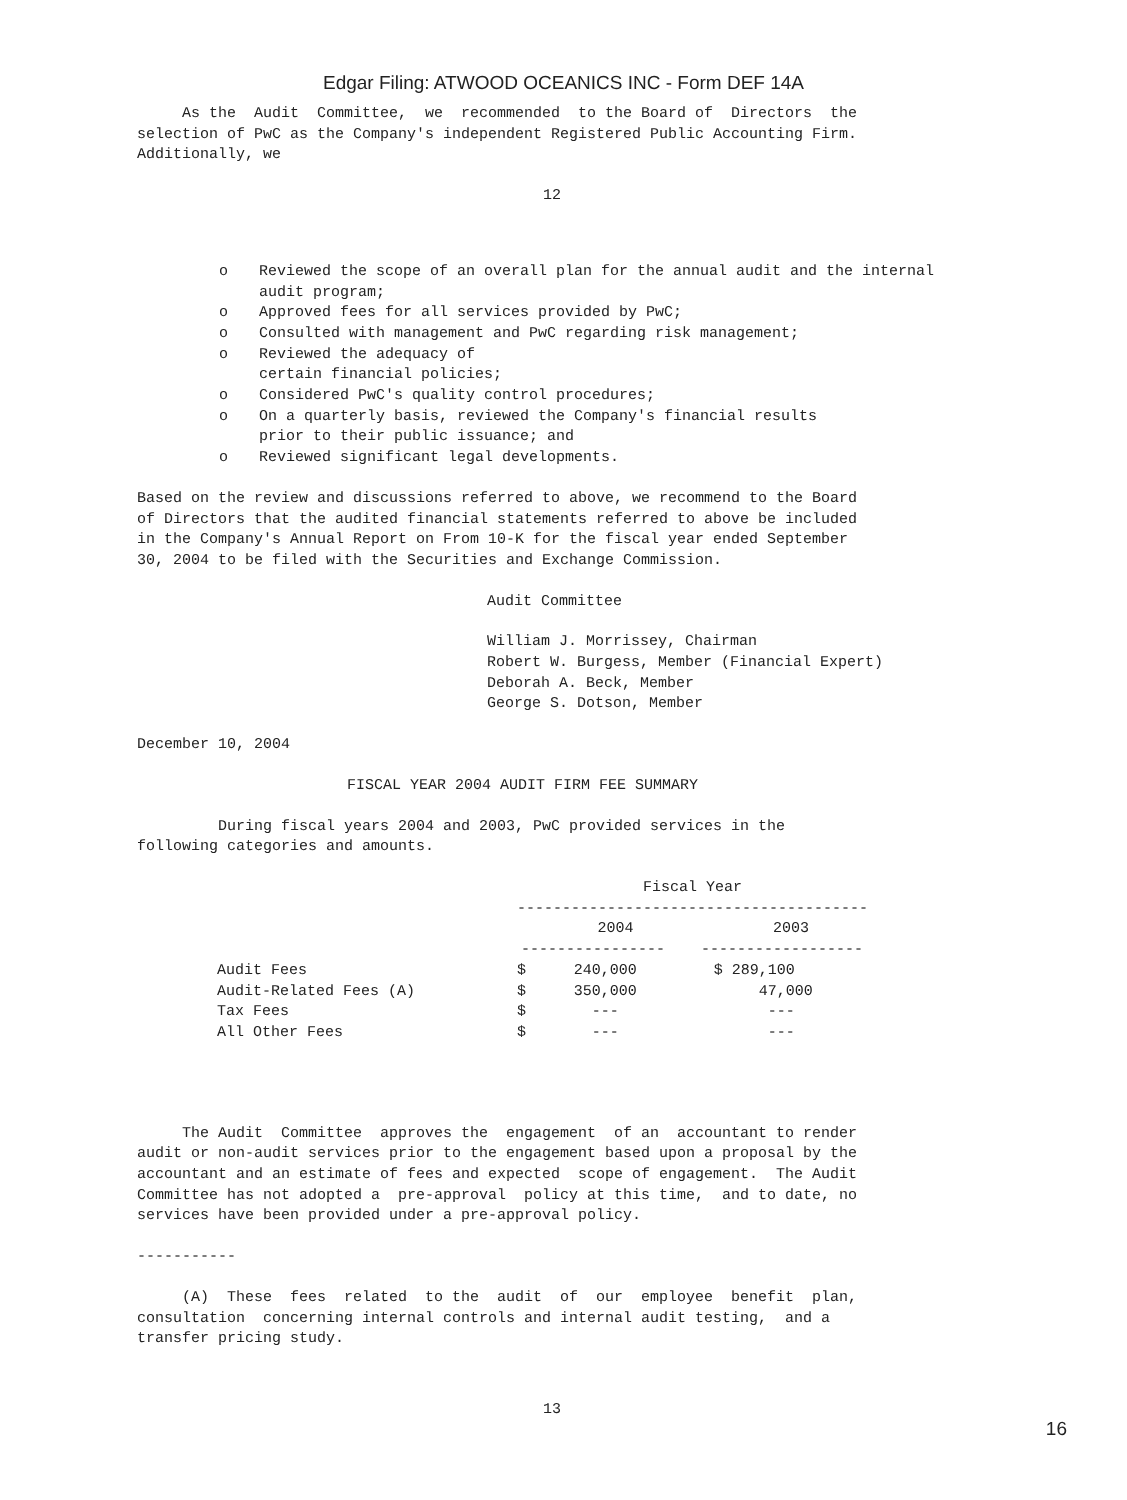Edgar Filing: ATWOOD OCEANICS INC - Form DEF 14A
As the Audit Committee, we recommended to the Board of Directors the selection of PwC as the Company's independent Registered Public Accounting Firm. Additionally, we
12
o Reviewed the scope of an overall plan for the annual audit and the internal audit program;
o Approved fees for all services provided by PwC;
o Consulted with management and PwC regarding risk management;
o Reviewed the adequacy of
certain financial policies;
o Considered PwC's quality control procedures;
o On a quarterly basis, reviewed the Company's financial results
prior to their public issuance; and
o Reviewed significant legal developments.
Based on the review and discussions referred to above, we recommend to the Board of Directors that the audited financial statements referred to above be included in the Company's Annual Report on From 10-K for the fiscal year ended September 30, 2004 to be filed with the Securities and Exchange Commission.
Audit Committee
William J. Morrissey, Chairman Robert W. Burgess, Member (Financial Expert) Deborah A. Beck, Member George S. Dotson, Member
December 10, 2004
FISCAL YEAR 2004 AUDIT FIRM FEE SUMMARY
During fiscal years 2004 and 2003, PwC provided services in the following categories and amounts.
| | Fiscal Year --------------------------------------- | | |
| --- | --- | --- | --- |
| | 2004 ---------------- | | 2003 ------------------ |
| Audit Fees | $ | 240,000 | $ 289,100 |
| Audit-Related Fees (A) | $ | 350,000 | 47,000 |
| Tax Fees | $ | --- | --- |
| All Other Fees | $ | --- | --- |
The Audit Committee approves the engagement of an accountant to render audit or non-audit services prior to the engagement based upon a proposal by the accountant and an estimate of fees and expected scope of engagement. The Audit Committee has not adopted a pre-approval policy at this time, and to date, no services have been provided under a pre-approval policy.
-----------
(A) These fees related to the audit of our employee benefit plan, consultation concerning internal controls and internal audit testing, and a transfer pricing study.
13
16